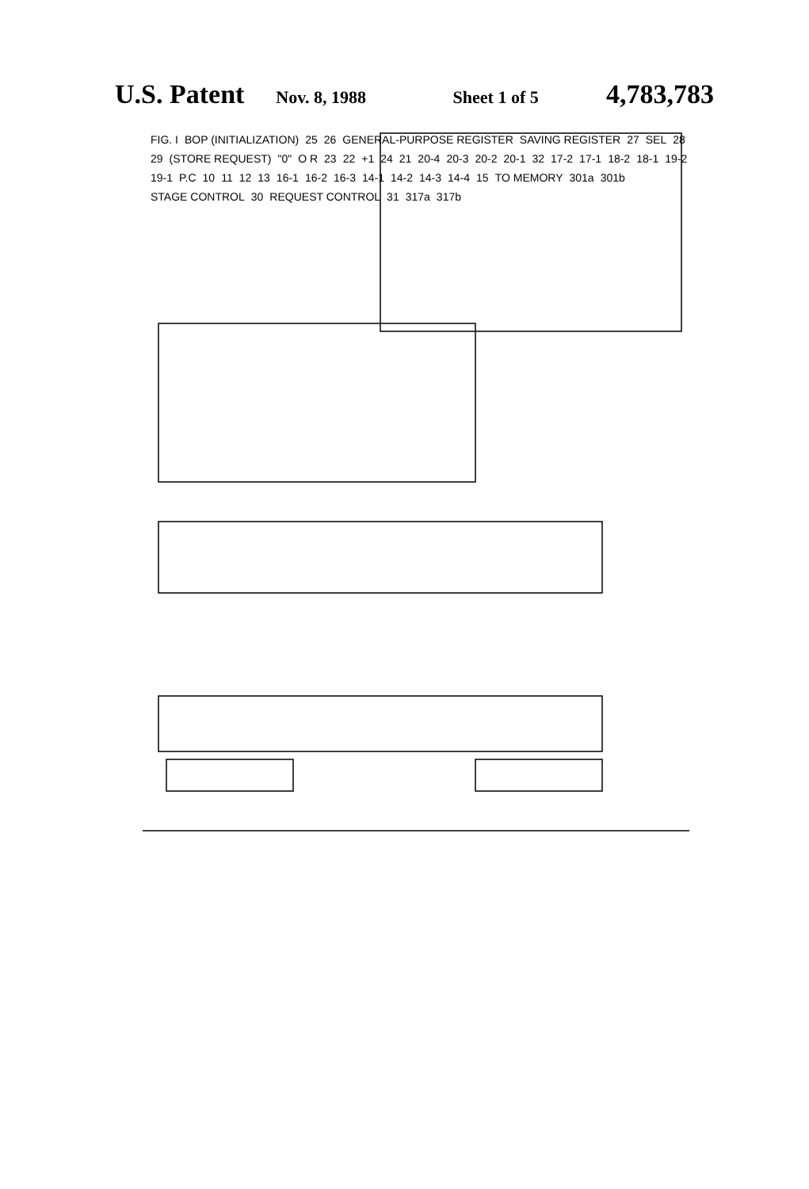U.S. Patent
Nov. 8, 1988 Sheet 1 of 5
4,783,783
FIG. I BOP (INITIALIZATION) 25 26 GENERAL-PURPOSE REGISTER SAVING REGISTER 27 SEL 28 29 (STORE REQUEST) "0" O R 23 22 +1 24 21 20-4 20-3 20-2 20-1 32 17-2 17-1 18-2 18-1 19-2 19-1 P.C 10 11 12 13 16-1 16-2 16-3 14-1 14-2 14-3 14-4 15 TO MEMORY 301a 301b STAGE CONTROL 30 REQUEST CONTROL 31 317a 317b